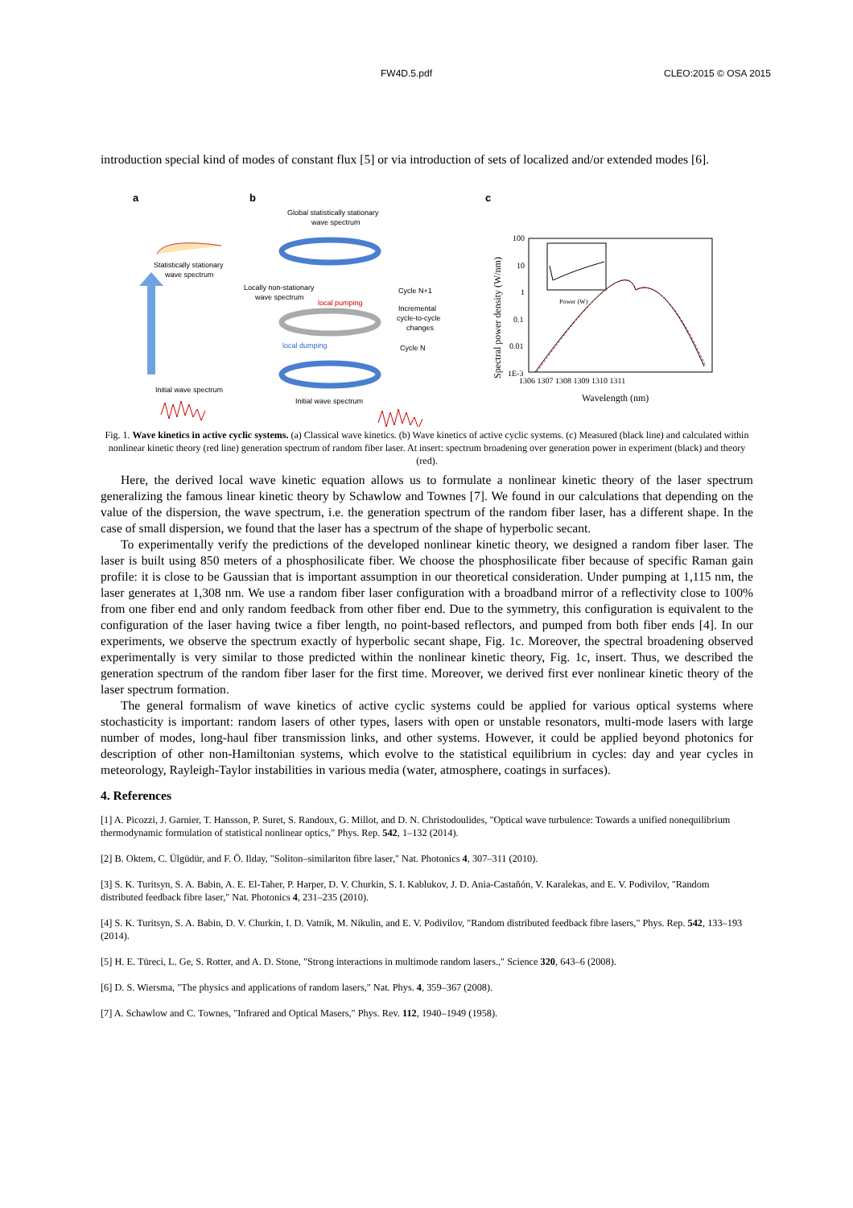FW4D.5.pdf CLEO:2015 © OSA 2015
introduction special kind of modes of constant flux [5] or via introduction of sets of localized and/or extended modes [6].
a
b
c
Statistically stationary
wave spectrum
Initial wave spectrum
Global statistically stationary
wave spectrum
Locally non-stationary
wave spectrum
local pumping
local dumping
Cycle N+1
Incremental
cycle-to-cycle
changes
Cycle N
Initial wave spectrum
100
10
1
0.1
0.01
1E-3
1306 1307 1308 1309 1310 1311
Spectral power density (W/nm)
Wavelength (nm)
Power (W)
Fig. 1. Wave kinetics in active cyclic systems. (a) Classical wave kinetics. (b) Wave kinetics of active cyclic systems. (c) Measured (black line) and calculated within nonlinear kinetic theory (red line) generation spectrum of random fiber laser. At insert: spectrum broadening over generation power in experiment (black) and theory (red).
Here, the derived local wave kinetic equation allows us to formulate a nonlinear kinetic theory of the laser spectrum generalizing the famous linear kinetic theory by Schawlow and Townes [7]. We found in our calculations that depending on the value of the dispersion, the wave spectrum, i.e. the generation spectrum of the random fiber laser, has a different shape. In the case of small dispersion, we found that the laser has a spectrum of the shape of hyperbolic secant.
To experimentally verify the predictions of the developed nonlinear kinetic theory, we designed a random fiber laser. The laser is built using 850 meters of a phosphosilicate fiber. We choose the phosphosilicate fiber because of specific Raman gain profile: it is close to be Gaussian that is important assumption in our theoretical consideration. Under pumping at 1,115 nm, the laser generates at 1,308 nm. We use a random fiber laser configuration with a broadband mirror of a reflectivity close to 100% from one fiber end and only random feedback from other fiber end. Due to the symmetry, this configuration is equivalent to the configuration of the laser having twice a fiber length, no point-based reflectors, and pumped from both fiber ends [4]. In our experiments, we observe the spectrum exactly of hyperbolic secant shape, Fig. 1c. Moreover, the spectral broadening observed experimentally is very similar to those predicted within the nonlinear kinetic theory, Fig. 1c, insert. Thus, we described the generation spectrum of the random fiber laser for the first time. Moreover, we derived first ever nonlinear kinetic theory of the laser spectrum formation.
The general formalism of wave kinetics of active cyclic systems could be applied for various optical systems where stochasticity is important: random lasers of other types, lasers with open or unstable resonators, multi-mode lasers with large number of modes, long-haul fiber transmission links, and other systems. However, it could be applied beyond photonics for description of other non-Hamiltonian systems, which evolve to the statistical equilibrium in cycles: day and year cycles in meteorology, Rayleigh-Taylor instabilities in various media (water, atmosphere, coatings in surfaces).
4. References
[1] A. Picozzi, J. Garnier, T. Hansson, P. Suret, S. Randoux, G. Millot, and D. N. Christodoulides, "Optical wave turbulence: Towards a unified nonequilibrium thermodynamic formulation of statistical nonlinear optics," Phys. Rep. 542, 1–132 (2014).
[2] B. Oktem, C. Ülgüdür, and F. Ö. Ilday, "Soliton–similariton fibre laser," Nat. Photonics 4, 307–311 (2010).
[3] S. K. Turitsyn, S. A. Babin, A. E. El-Taher, P. Harper, D. V. Churkin, S. I. Kablukov, J. D. Ania-Castañón, V. Karalekas, and E. V. Podivilov, "Random distributed feedback fibre laser," Nat. Photonics 4, 231–235 (2010).
[4] S. K. Turitsyn, S. A. Babin, D. V. Churkin, I. D. Vatnik, M. Nikulin, and E. V. Podivilov, "Random distributed feedback fibre lasers," Phys. Rep. 542, 133–193 (2014).
[5] H. E. Türeci, L. Ge, S. Rotter, and A. D. Stone, "Strong interactions in multimode random lasers.," Science 320, 643–6 (2008).
[6] D. S. Wiersma, "The physics and applications of random lasers," Nat. Phys. 4, 359–367 (2008).
[7] A. Schawlow and C. Townes, "Infrared and Optical Masers," Phys. Rev. 112, 1940–1949 (1958).